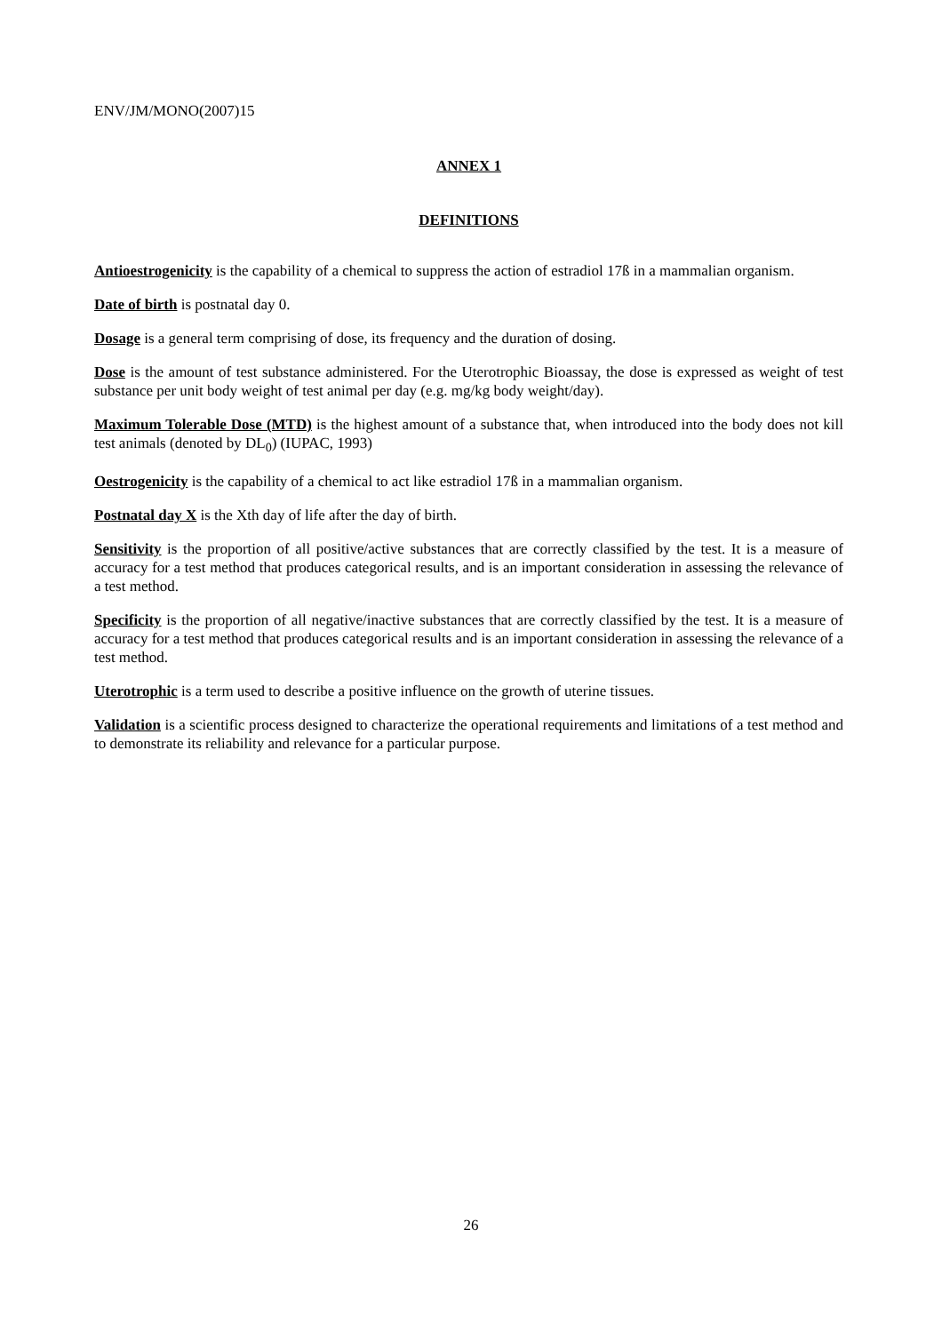ENV/JM/MONO(2007)15
ANNEX 1
DEFINITIONS
Antioestrogenicity is the capability of a chemical to suppress the action of estradiol 17ß in a mammalian organism.
Date of birth is postnatal day 0.
Dosage is a general term comprising of dose, its frequency and the duration of dosing.
Dose is the amount of test substance administered. For the Uterotrophic Bioassay, the dose is expressed as weight of test substance per unit body weight of test animal per day (e.g. mg/kg body weight/day).
Maximum Tolerable Dose (MTD) is the highest amount of a substance that, when introduced into the body does not kill test animals (denoted by DL<sub>0</sub>) (IUPAC, 1993)
Oestrogenicity is the capability of a chemical to act like estradiol 17ß in a mammalian organism.
Postnatal day X is the Xth day of life after the day of birth.
Sensitivity is the proportion of all positive/active substances that are correctly classified by the test. It is a measure of accuracy for a test method that produces categorical results, and is an important consideration in assessing the relevance of a test method.
Specificity is the proportion of all negative/inactive substances that are correctly classified by the test. It is a measure of accuracy for a test method that produces categorical results and is an important consideration in assessing the relevance of a test method.
Uterotrophic is a term used to describe a positive influence on the growth of uterine tissues.
Validation is a scientific process designed to characterize the operational requirements and limitations of a test method and to demonstrate its reliability and relevance for a particular purpose.
26